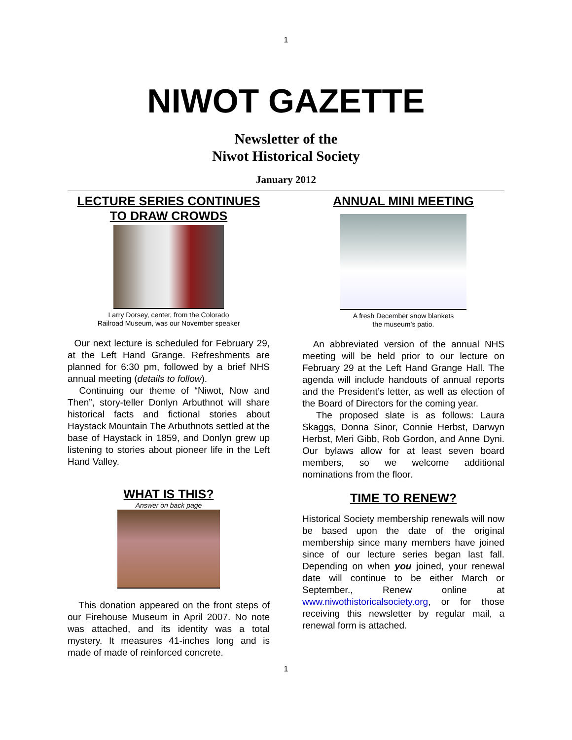1
NIWOT GAZETTE
Newsletter of the
Niwot Historical Society
January 2012
LECTURE SERIES CONTINUES
TO DRAW CROWDS
Larry Dorsey, center, from the Colorado
Railroad Museum, was our November speaker
Our next lecture is scheduled for February 29, at the Left Hand Grange. Refreshments are planned for 6:30 pm, followed by a brief NHS annual meeting (details to follow).
Continuing our theme of “Niwot, Now and Then”, story-teller Donlyn Arbuthnot will share historical facts and fictional stories about Haystack Mountain The Arbuthnots settled at the base of Haystack in 1859, and Donlyn grew up listening to stories about pioneer life in the Left Hand Valley.
WHAT IS THIS?
Answer on back page
This donation appeared on the front steps of our Firehouse Museum in April 2007. No note was attached, and its identity was a total mystery. It measures 41-inches long and is made of made of reinforced concrete.
ANNUAL MINI MEETING
A fresh December snow blankets
the museum’s patio.
An abbreviated version of the annual NHS meeting will be held prior to our lecture on February 29 at the Left Hand Grange Hall. The agenda will include handouts of annual reports and the President’s letter, as well as election of the Board of Directors for the coming year.
The proposed slate is as follows: Laura Skaggs, Donna Sinor, Connie Herbst, Darwyn Herbst, Meri Gibb, Rob Gordon, and Anne Dyni. Our bylaws allow for at least seven board members, so we welcome additional nominations from the floor.
TIME TO RENEW?
Historical Society membership renewals will now be based upon the date of the original membership since many members have joined since of our lecture series began last fall. Depending on when you joined, your renewal date will continue to be either March or September., Renew online at www.niwothistoricalsociety.org, or for those receiving this newsletter by regular mail, a renewal form is attached.
1